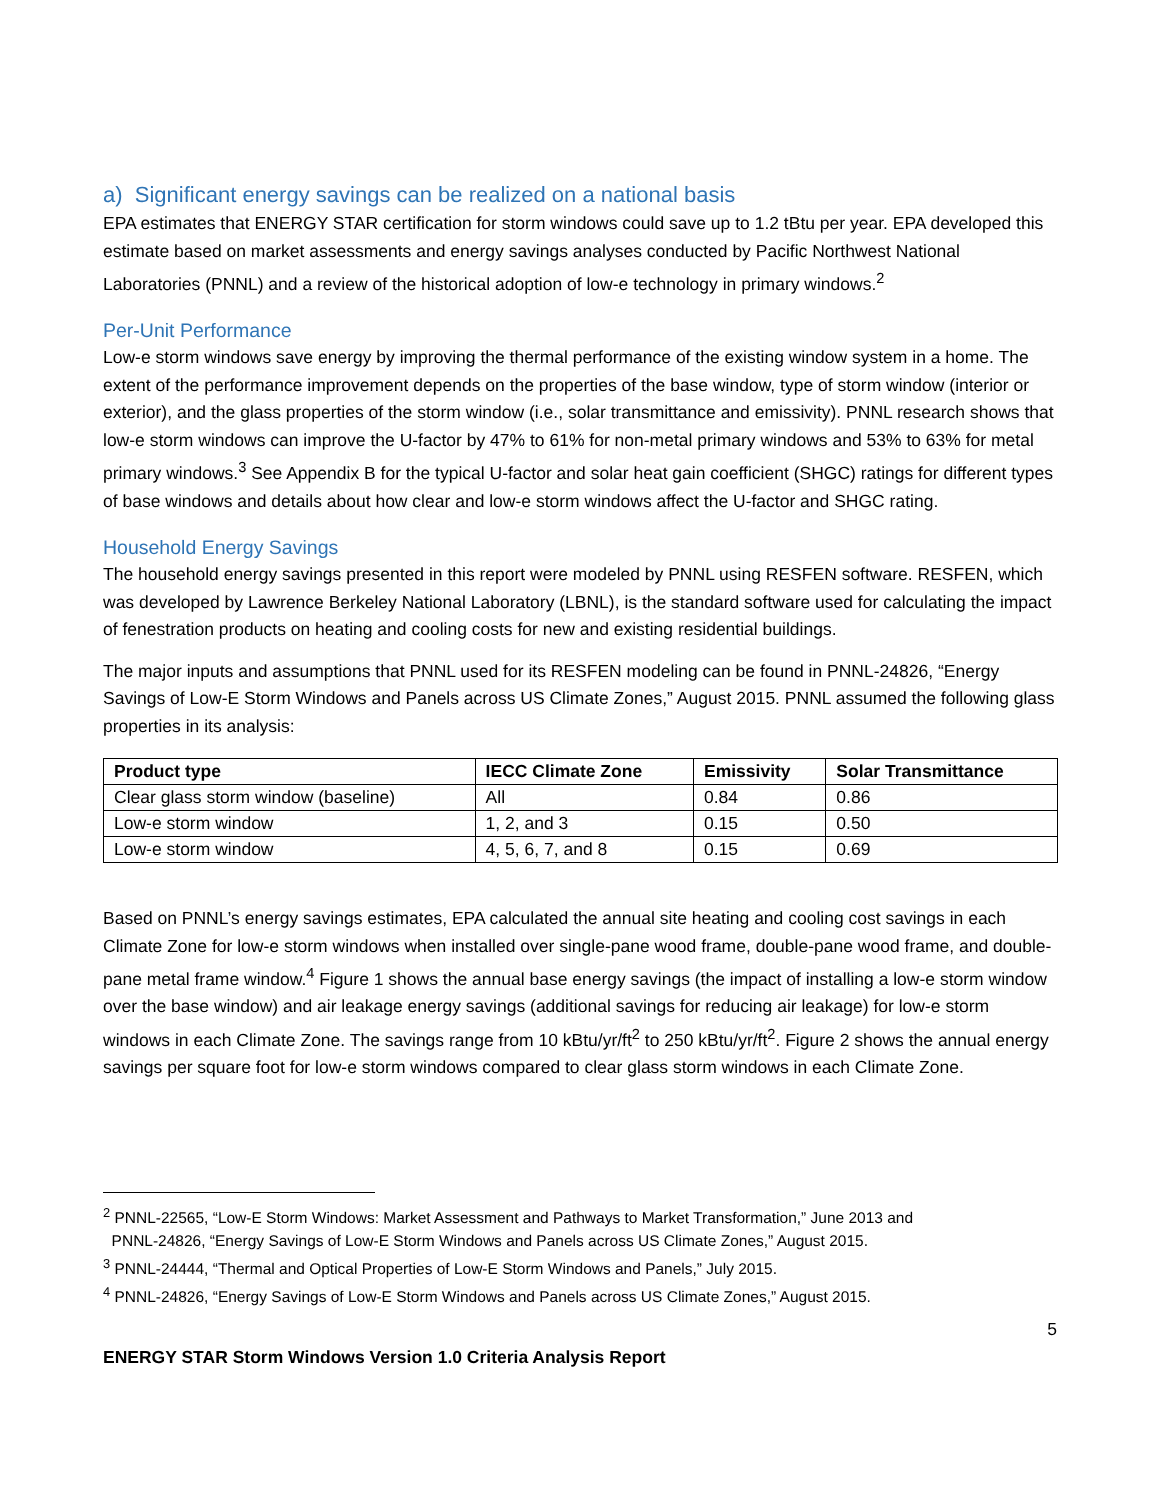a) Significant energy savings can be realized on a national basis
EPA estimates that ENERGY STAR certification for storm windows could save up to 1.2 tBtu per year. EPA developed this estimate based on market assessments and energy savings analyses conducted by Pacific Northwest National Laboratories (PNNL) and a review of the historical adoption of low-e technology in primary windows.<sup>2</sup>
Per-Unit Performance
Low-e storm windows save energy by improving the thermal performance of the existing window system in a home. The extent of the performance improvement depends on the properties of the base window, type of storm window (interior or exterior), and the glass properties of the storm window (i.e., solar transmittance and emissivity). PNNL research shows that low-e storm windows can improve the U-factor by 47% to 61% for non-metal primary windows and 53% to 63% for metal primary windows.<sup>3</sup> See Appendix B for the typical U-factor and solar heat gain coefficient (SHGC) ratings for different types of base windows and details about how clear and low-e storm windows affect the U-factor and SHGC rating.
Household Energy Savings
The household energy savings presented in this report were modeled by PNNL using RESFEN software. RESFEN, which was developed by Lawrence Berkeley National Laboratory (LBNL), is the standard software used for calculating the impact of fenestration products on heating and cooling costs for new and existing residential buildings.
The major inputs and assumptions that PNNL used for its RESFEN modeling can be found in PNNL-24826, “Energy Savings of Low-E Storm Windows and Panels across US Climate Zones,” August 2015. PNNL assumed the following glass properties in its analysis:
| Product type | IECC Climate Zone | Emissivity | Solar Transmittance |
| --- | --- | --- | --- |
| Clear glass storm window (baseline) | All | 0.84 | 0.86 |
| Low-e storm window | 1, 2, and 3 | 0.15 | 0.50 |
| Low-e storm window | 4, 5, 6, 7, and 8 | 0.15 | 0.69 |
Based on PNNL’s energy savings estimates, EPA calculated the annual site heating and cooling cost savings in each Climate Zone for low-e storm windows when installed over single-pane wood frame, double-pane wood frame, and double-pane metal frame window.<sup>4</sup> Figure 1 shows the annual base energy savings (the impact of installing a low-e storm window over the base window) and air leakage energy savings (additional savings for reducing air leakage) for low-e storm windows in each Climate Zone. The savings range from 10 kBtu/yr/ft<sup>2</sup> to 250 kBtu/yr/ft<sup>2</sup>. Figure 2 shows the annual energy savings per square foot for low-e storm windows compared to clear glass storm windows in each Climate Zone.
<sup>2</sup> PNNL-22565, “Low-E Storm Windows: Market Assessment and Pathways to Market Transformation,” June 2013 and
PNNL-24826, “Energy Savings of Low-E Storm Windows and Panels across US Climate Zones,” August 2015.
<sup>3</sup> PNNL-24444, “Thermal and Optical Properties of Low-E Storm Windows and Panels,” July 2015.
<sup>4</sup> PNNL-24826, “Energy Savings of Low-E Storm Windows and Panels across US Climate Zones,” August 2015.
5
ENERGY STAR Storm Windows Version 1.0 Criteria Analysis Report